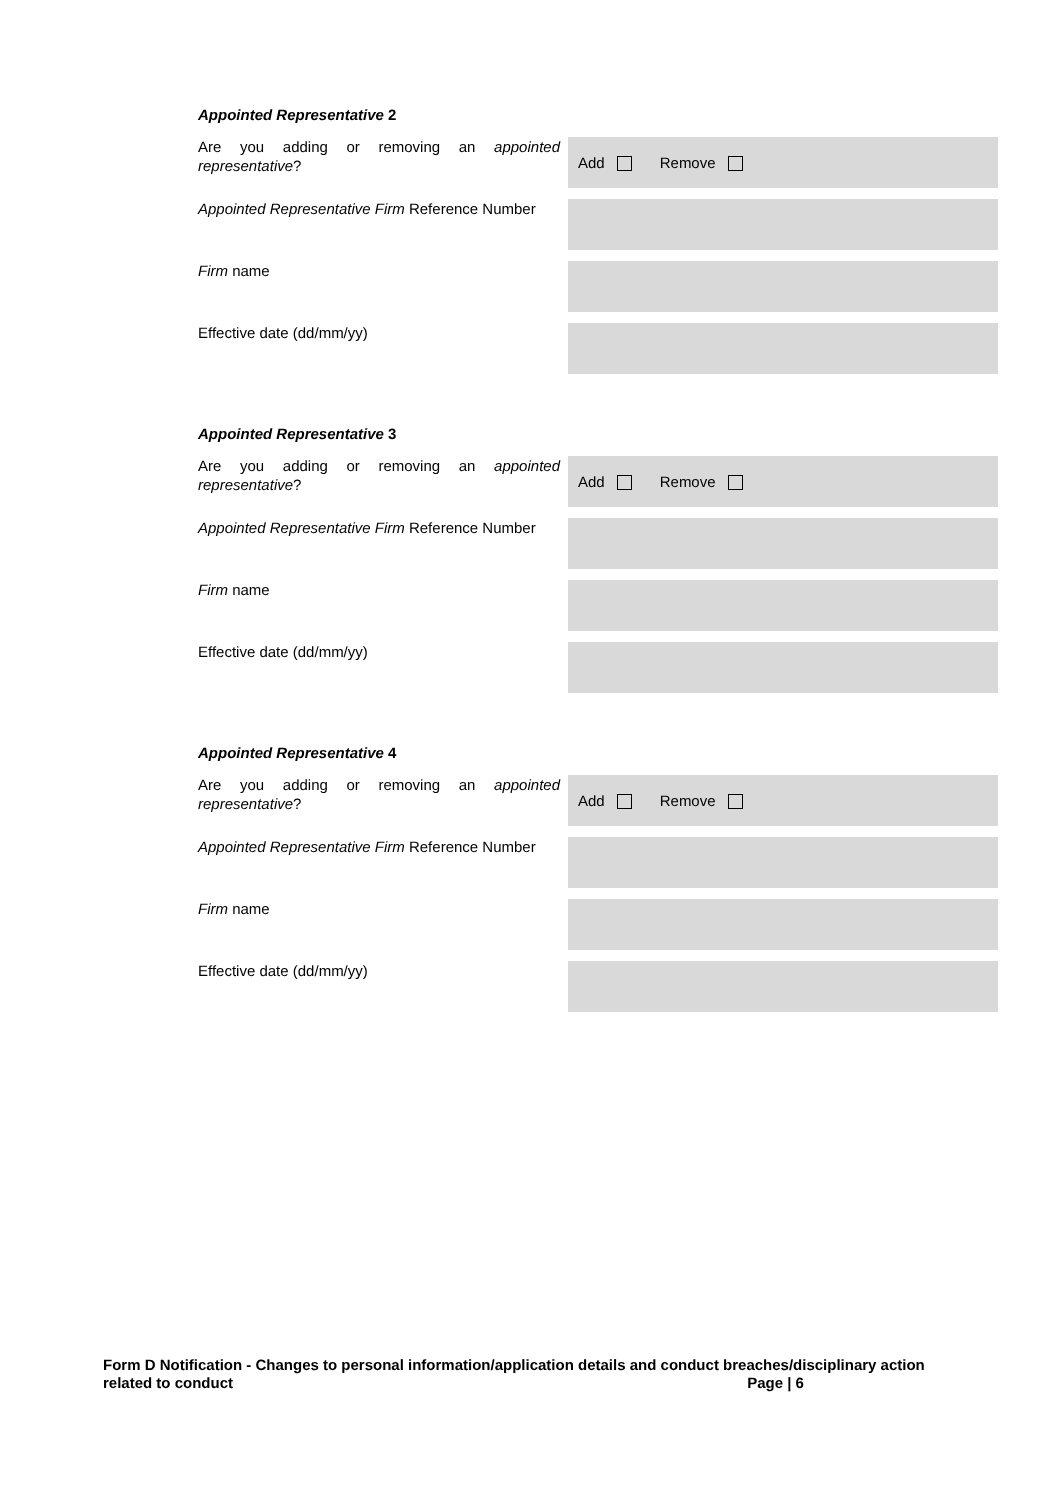Appointed Representative 2
| Are you adding or removing an appointed representative ? | Add Remove |
| Appointed Representative Firm Reference Number | |
| Firm name | |
| Effective date (dd/mm/yy) | |
Appointed Representative 3
| Are you adding or removing an appointed representative ? | Add Remove |
| Appointed Representative Firm Reference Number | |
| Firm name | |
| Effective date (dd/mm/yy) | |
Appointed Representative 4
| Are you adding or removing an appointed representative ? | Add Remove |
| Appointed Representative Firm Reference Number | |
| Firm name | |
| Effective date (dd/mm/yy) | |
Form D Notification - Changes to personal information/application details and conduct breaches/disciplinary action related to conduct Page | 6